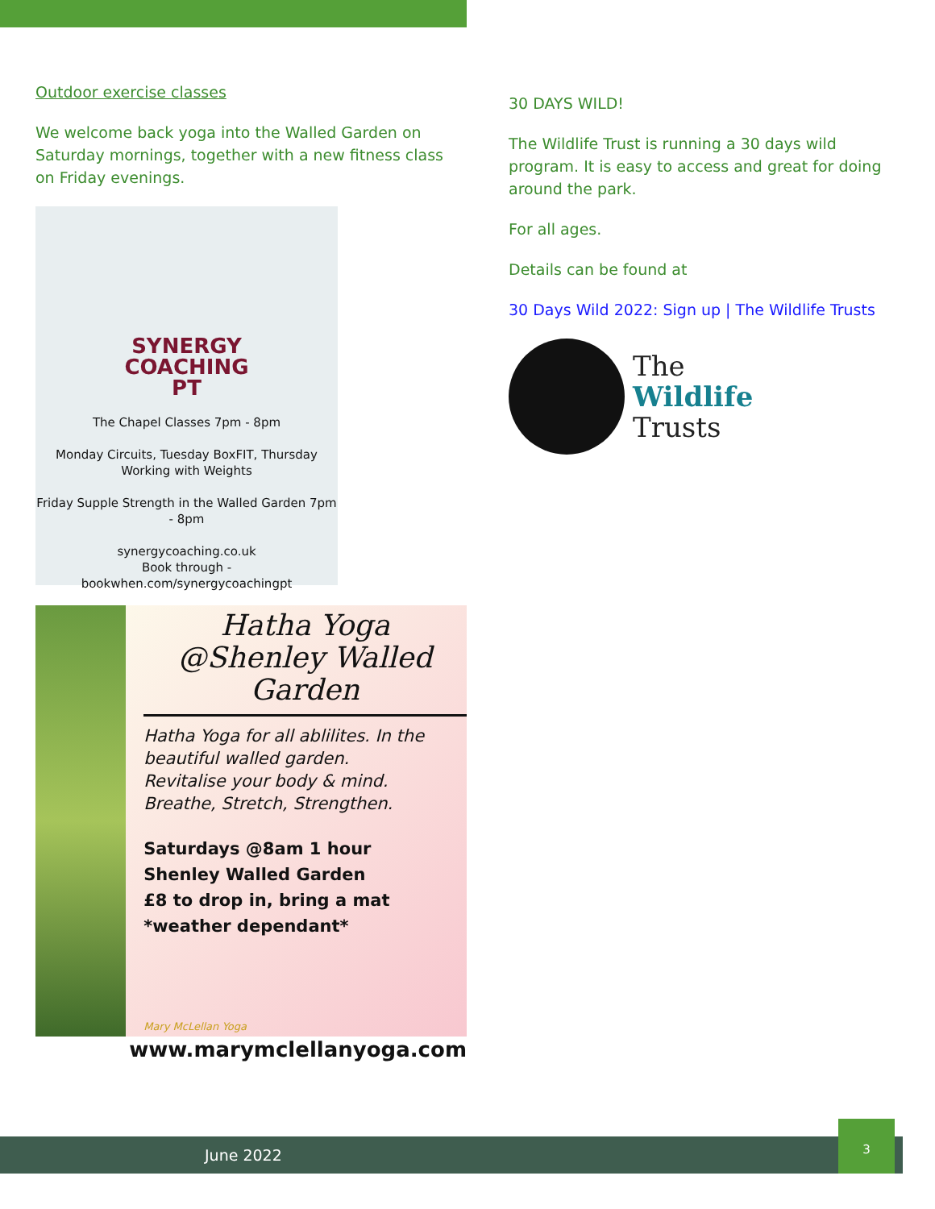Outdoor exercise classes
We welcome back yoga into the Walled Garden on Saturday mornings, together with a new fitness class on Friday evenings.
SYNERGY
COACHING
PT
The Chapel Classes 7pm - 8pm
Monday Circuits, Tuesday BoxFIT, Thursday Working with Weights
Friday Supple Strength in the Walled Garden 7pm - 8pm
synergycoaching.co.uk
Book through -
bookwhen.com/synergycoachingpt
Hatha Yoga
@Shenley Walled Garden
Hatha Yoga for all ablilites. In the beautiful walled garden.
Revitalise your body & mind.
Breathe, Stretch, Strengthen.
Saturdays @8am 1 hour
Shenley Walled Garden
£8 to drop in, bring a mat
*weather dependant*
Mary McLellan Yoga
www.marymclellanyoga.com
30 DAYS WILD!
The Wildlife Trust is running a 30 days wild program. It is easy to access and great for doing around the park.
For all ages.
Details can be found at
30 Days Wild 2022: Sign up | The Wildlife Trusts
The
Wildlife
Trusts
June 2022
3